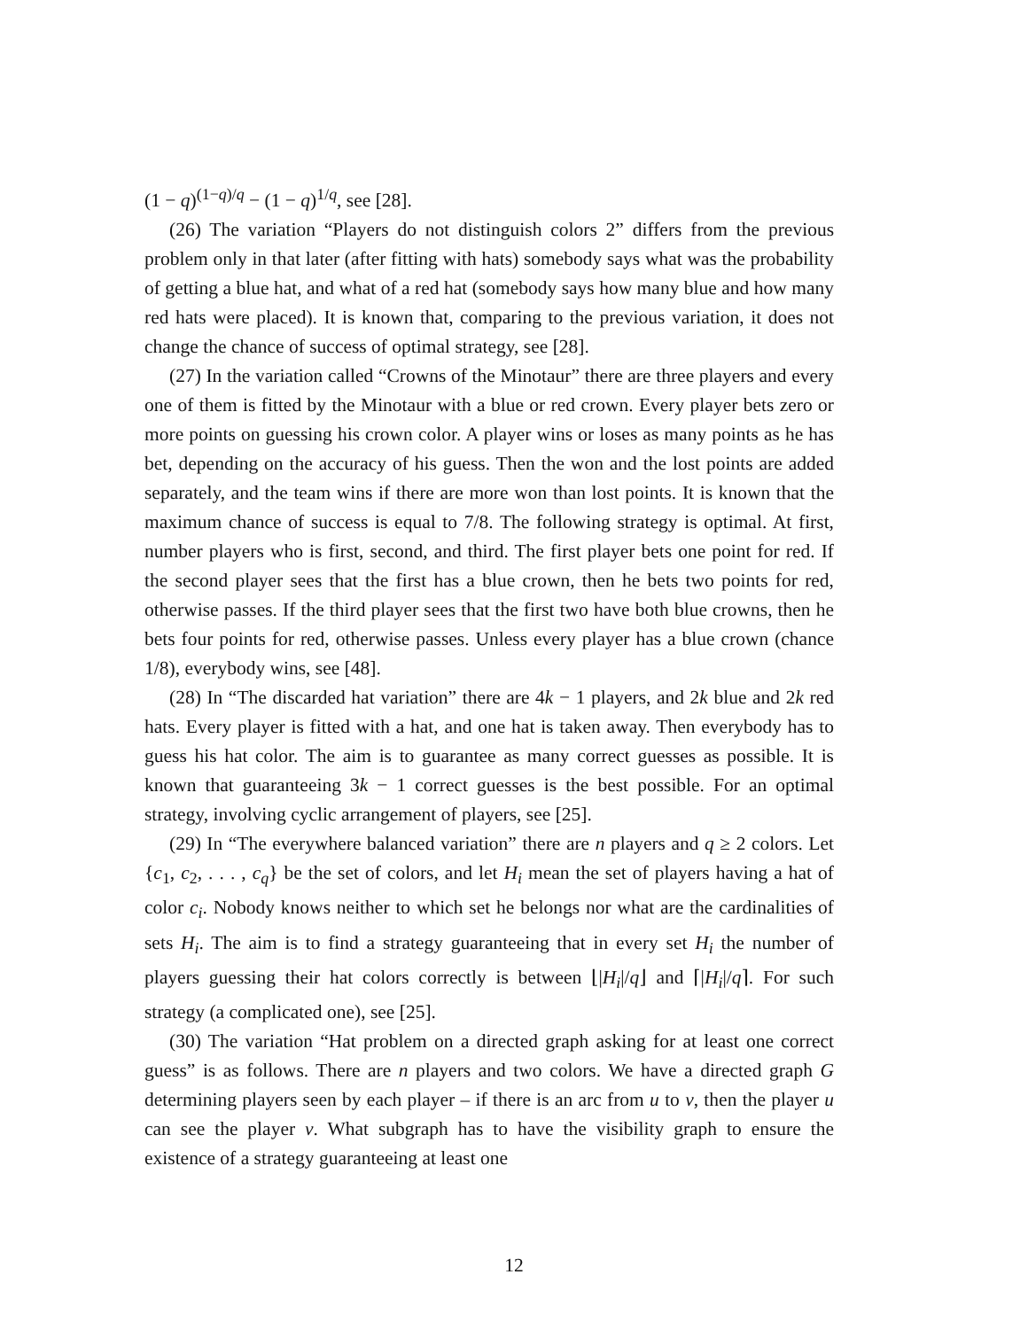(1 − q)<sup>(1−q)/q</sup> − (1 − q)<sup>1/q</sup>, see [28].
(26) The variation “Players do not distinguish colors 2” differs from the previous problem only in that later (after fitting with hats) somebody says what was the probability of getting a blue hat, and what of a red hat (somebody says how many blue and how many red hats were placed). It is known that, comparing to the previous variation, it does not change the chance of success of optimal strategy, see [28].
(27) In the variation called “Crowns of the Minotaur” there are three players and every one of them is fitted by the Minotaur with a blue or red crown. Every player bets zero or more points on guessing his crown color. A player wins or loses as many points as he has bet, depending on the accuracy of his guess. Then the won and the lost points are added separately, and the team wins if there are more won than lost points. It is known that the maximum chance of success is equal to 7/8. The following strategy is optimal. At first, number players who is first, second, and third. The first player bets one point for red. If the second player sees that the first has a blue crown, then he bets two points for red, otherwise passes. If the third player sees that the first two have both blue crowns, then he bets four points for red, otherwise passes. Unless every player has a blue crown (chance 1/8), everybody wins, see [48].
(28) In “The discarded hat variation” there are 4k − 1 players, and 2k blue and 2k red hats. Every player is fitted with a hat, and one hat is taken away. Then everybody has to guess his hat color. The aim is to guarantee as many correct guesses as possible. It is known that guaranteeing 3k − 1 correct guesses is the best possible. For an optimal strategy, involving cyclic arrangement of players, see [25].
(29) In “The everywhere balanced variation” there are n players and q ≥ 2 colors. Let {c<sub>1</sub>, c<sub>2</sub>, . . . , c<sub>q</sub>} be the set of colors, and let H<sub>i</sub> mean the set of players having a hat of color c<sub>i</sub>. Nobody knows neither to which set he belongs nor what are the cardinalities of sets H<sub>i</sub>. The aim is to find a strategy guaranteeing that in every set H<sub>i</sub> the number of players guessing their hat colors correctly is between ⌊|H<sub>i</sub>|/q⌋ and ⌈|H<sub>i</sub>|/q⌉. For such strategy (a complicated one), see [25].
(30) The variation “Hat problem on a directed graph asking for at least one correct guess” is as follows. There are n players and two colors. We have a directed graph G determining players seen by each player – if there is an arc from u to v, then the player u can see the player v. What subgraph has to have the visibility graph to ensure the existence of a strategy guaranteeing at least one
12